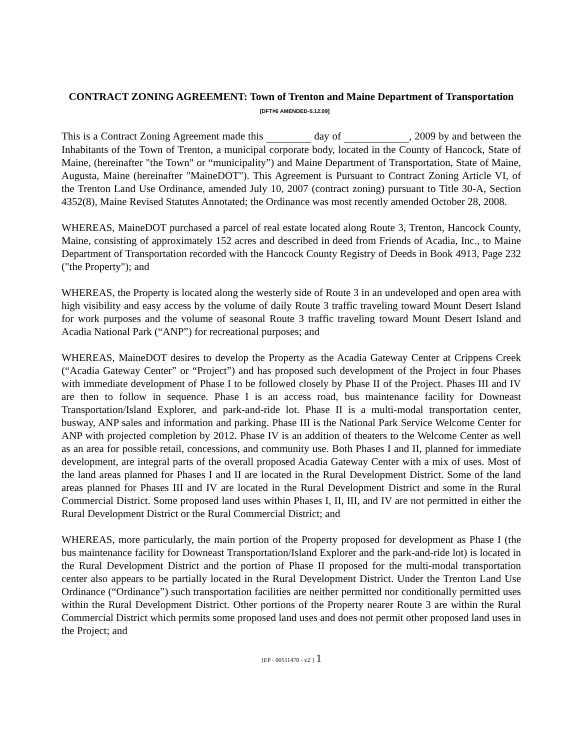CONTRACT ZONING AGREEMENT: Town of Trenton and Maine Department of Transportation [DFT#6 AMENDED-5.12.09]
This is a Contract Zoning Agreement made this day of , 2009 by and between the Inhabitants of the Town of Trenton, a municipal corporate body, located in the County of Hancock, State of Maine, (hereinafter "the Town" or “municipality”) and Maine Department of Transportation, State of Maine, Augusta, Maine (hereinafter "MaineDOT"). This Agreement is Pursuant to Contract Zoning Article VI, of the Trenton Land Use Ordinance, amended July 10, 2007 (contract zoning) pursuant to Title 30-A, Section 4352(8), Maine Revised Statutes Annotated; the Ordinance was most recently amended October 28, 2008.
WHEREAS, MaineDOT purchased a parcel of real estate located along Route 3, Trenton, Hancock County, Maine, consisting of approximately 152 acres and described in deed from Friends of Acadia, Inc., to Maine Department of Transportation recorded with the Hancock County Registry of Deeds in Book 4913, Page 232 ("the Property"); and
WHEREAS, the Property is located along the westerly side of Route 3 in an undeveloped and open area with high visibility and easy access by the volume of daily Route 3 traffic traveling toward Mount Desert Island for work purposes and the volume of seasonal Route 3 traffic traveling toward Mount Desert Island and Acadia National Park (“ANP”) for recreational purposes; and
WHEREAS, MaineDOT desires to develop the Property as the Acadia Gateway Center at Crippens Creek (“Acadia Gateway Center” or “Project”) and has proposed such development of the Project in four Phases with immediate development of Phase I to be followed closely by Phase II of the Project. Phases III and IV are then to follow in sequence. Phase I is an access road, bus maintenance facility for Downeast Transportation/Island Explorer, and park-and-ride lot. Phase II is a multi-modal transportation center, busway, ANP sales and information and parking. Phase III is the National Park Service Welcome Center for ANP with projected completion by 2012. Phase IV is an addition of theaters to the Welcome Center as well as an area for possible retail, concessions, and community use. Both Phases I and II, planned for immediate development, are integral parts of the overall proposed Acadia Gateway Center with a mix of uses. Most of the land areas planned for Phases I and II are located in the Rural Development District. Some of the land areas planned for Phases III and IV are located in the Rural Development District and some in the Rural Commercial District. Some proposed land uses within Phases I, II, III, and IV are not permitted in either the Rural Development District or the Rural Commercial District; and
WHEREAS, more particularly, the main portion of the Property proposed for development as Phase I (the bus maintenance facility for Downeast Transportation/Island Explorer and the park-and-ride lot) is located in the Rural Development District and the portion of Phase II proposed for the multi-modal transportation center also appears to be partially located in the Rural Development District. Under the Trenton Land Use Ordinance (“Ordinance”) such transportation facilities are neither permitted nor conditionally permitted uses within the Rural Development District. Other portions of the Property nearer Route 3 are within the Rural Commercial District which permits some proposed land uses and does not permit other proposed land uses in the Project; and
{EP - 00511470 - v2 } 1